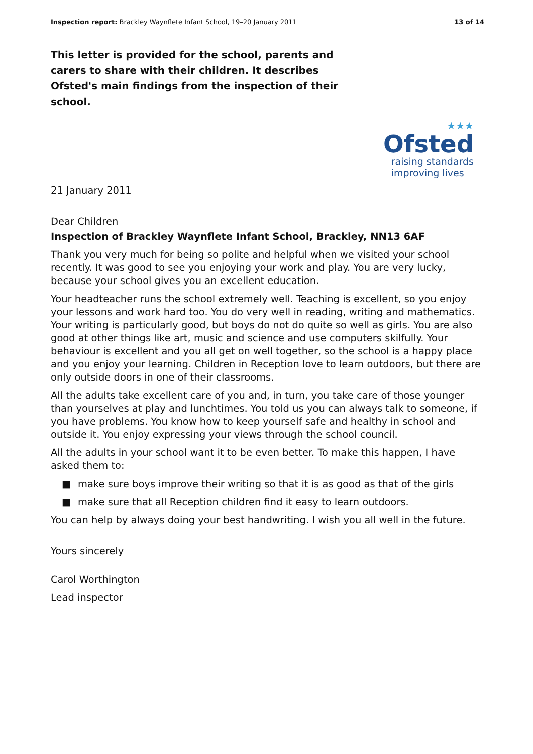Inspection report: Brackley Waynflete Infant School, 19–20 January 2011
13 of 14
This letter is provided for the school, parents and carers to share with their children. It describes Ofsted's main findings from the inspection of their school.
★★★
Ofsted
raising standards
improving lives
21 January 2011
Dear Children
Inspection of Brackley Waynflete Infant School, Brackley, NN13 6AF
Thank you very much for being so polite and helpful when we visited your school recently. It was good to see you enjoying your work and play. You are very lucky, because your school gives you an excellent education.
Your headteacher runs the school extremely well. Teaching is excellent, so you enjoy your lessons and work hard too. You do very well in reading, writing and mathematics. Your writing is particularly good, but boys do not do quite so well as girls. You are also good at other things like art, music and science and use computers skilfully. Your behaviour is excellent and you all get on well together, so the school is a happy place and you enjoy your learning. Children in Reception love to learn outdoors, but there are only outside doors in one of their classrooms.
All the adults take excellent care of you and, in turn, you take care of those younger than yourselves at play and lunchtimes. You told us you can always talk to someone, if you have problems. You know how to keep yourself safe and healthy in school and outside it. You enjoy expressing your views through the school council.
All the adults in your school want it to be even better. To make this happen, I have asked them to:
■ make sure boys improve their writing so that it is as good as that of the girls
■ make sure that all Reception children find it easy to learn outdoors.
You can help by always doing your best handwriting. I wish you all well in the future.
Yours sincerely
Carol Worthington
Lead inspector